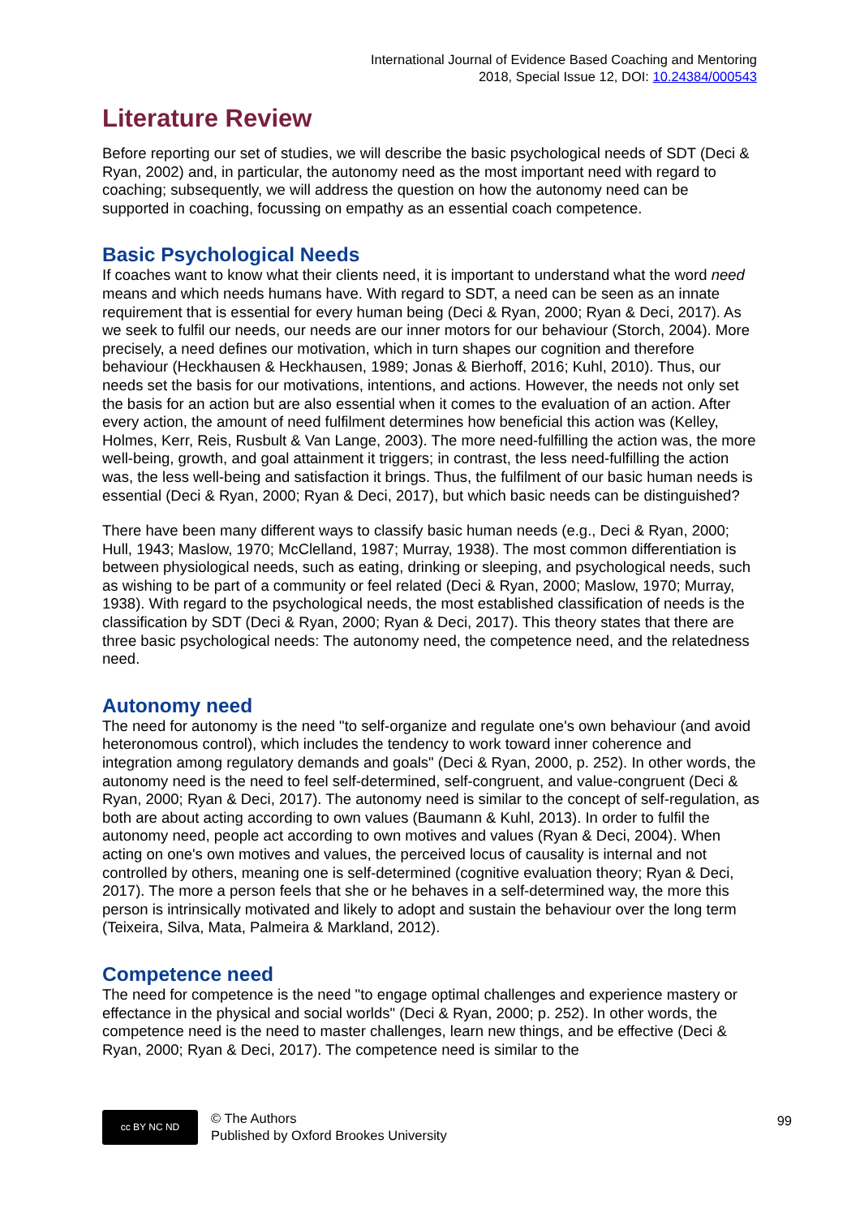International Journal of Evidence Based Coaching and Mentoring
2018, Special Issue 12, DOI: 10.24384/000543
Literature Review
Before reporting our set of studies, we will describe the basic psychological needs of SDT (Deci & Ryan, 2002) and, in particular, the autonomy need as the most important need with regard to coaching; subsequently, we will address the question on how the autonomy need can be supported in coaching, focussing on empathy as an essential coach competence.
Basic Psychological Needs
If coaches want to know what their clients need, it is important to understand what the word need means and which needs humans have. With regard to SDT, a need can be seen as an innate requirement that is essential for every human being (Deci & Ryan, 2000; Ryan & Deci, 2017). As we seek to fulfil our needs, our needs are our inner motors for our behaviour (Storch, 2004). More precisely, a need defines our motivation, which in turn shapes our cognition and therefore behaviour (Heckhausen & Heckhausen, 1989; Jonas & Bierhoff, 2016; Kuhl, 2010). Thus, our needs set the basis for our motivations, intentions, and actions. However, the needs not only set the basis for an action but are also essential when it comes to the evaluation of an action. After every action, the amount of need fulfilment determines how beneficial this action was (Kelley, Holmes, Kerr, Reis, Rusbult & Van Lange, 2003). The more need-fulfilling the action was, the more well-being, growth, and goal attainment it triggers; in contrast, the less need-fulfilling the action was, the less well-being and satisfaction it brings. Thus, the fulfilment of our basic human needs is essential (Deci & Ryan, 2000; Ryan & Deci, 2017), but which basic needs can be distinguished?
There have been many different ways to classify basic human needs (e.g., Deci & Ryan, 2000; Hull, 1943; Maslow, 1970; McClelland, 1987; Murray, 1938). The most common differentiation is between physiological needs, such as eating, drinking or sleeping, and psychological needs, such as wishing to be part of a community or feel related (Deci & Ryan, 2000; Maslow, 1970; Murray, 1938). With regard to the psychological needs, the most established classification of needs is the classification by SDT (Deci & Ryan, 2000; Ryan & Deci, 2017). This theory states that there are three basic psychological needs: The autonomy need, the competence need, and the relatedness need.
Autonomy need
The need for autonomy is the need "to self-organize and regulate one's own behaviour (and avoid heteronomous control), which includes the tendency to work toward inner coherence and integration among regulatory demands and goals" (Deci & Ryan, 2000, p. 252). In other words, the autonomy need is the need to feel self-determined, self-congruent, and value-congruent (Deci & Ryan, 2000; Ryan & Deci, 2017). The autonomy need is similar to the concept of self-regulation, as both are about acting according to own values (Baumann & Kuhl, 2013). In order to fulfil the autonomy need, people act according to own motives and values (Ryan & Deci, 2004). When acting on one's own motives and values, the perceived locus of causality is internal and not controlled by others, meaning one is self-determined (cognitive evaluation theory; Ryan & Deci, 2017). The more a person feels that she or he behaves in a self-determined way, the more this person is intrinsically motivated and likely to adopt and sustain the behaviour over the long term (Teixeira, Silva, Mata, Palmeira & Markland, 2012).
Competence need
The need for competence is the need "to engage optimal challenges and experience mastery or effectance in the physical and social worlds" (Deci & Ryan, 2000; p. 252). In other words, the competence need is the need to master challenges, learn new things, and be effective (Deci & Ryan, 2000; Ryan & Deci, 2017). The competence need is similar to the
cc BY NC ND
© The Authors
Published by Oxford Brookes University
99